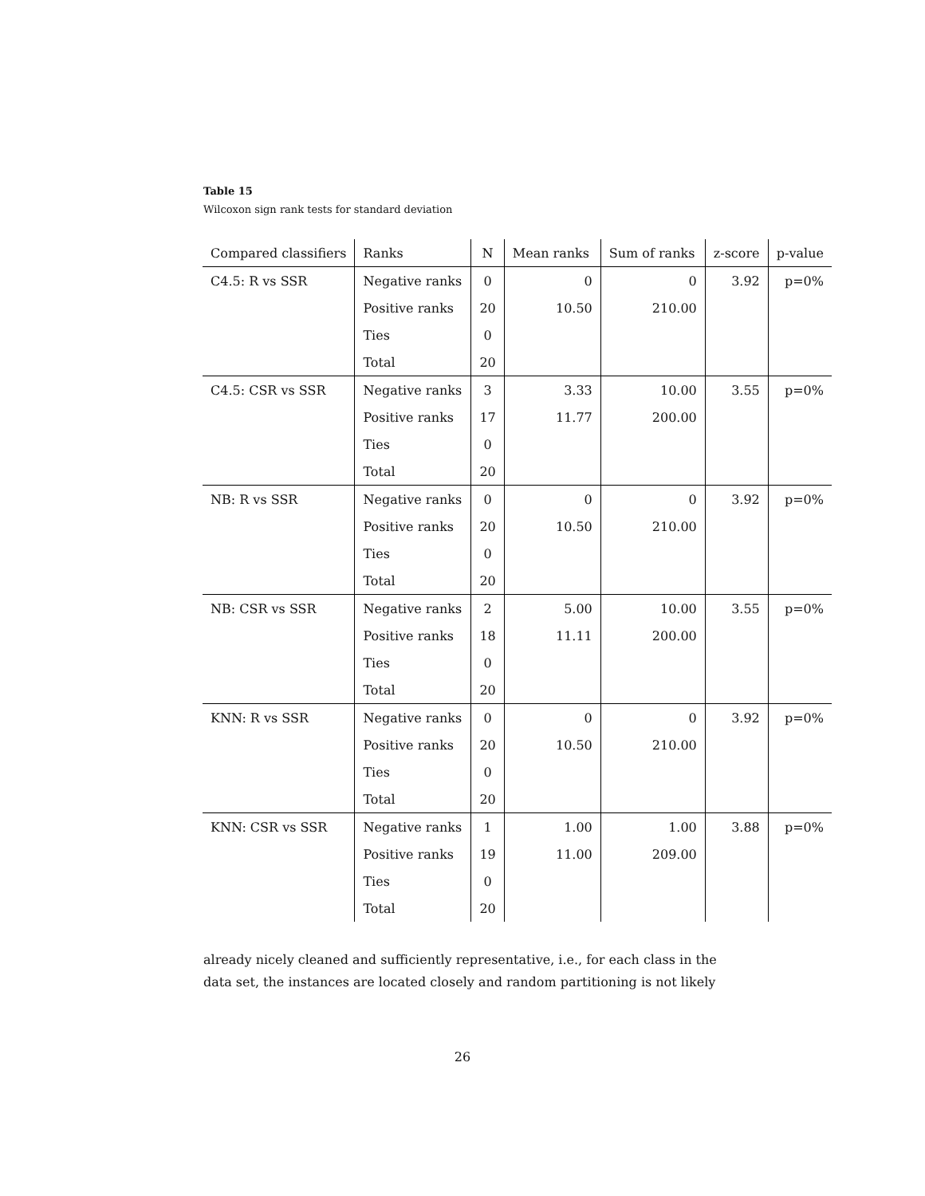Table 15
Wilcoxon sign rank tests for standard deviation
| Compared classifiers | Ranks | N | Mean ranks | Sum of ranks | z-score | p-value |
| --- | --- | --- | --- | --- | --- | --- |
| C4.5: R vs SSR | Negative ranks | 0 | 0 | 0 | 3.92 | p=0% |
| | Positive ranks | 20 | 10.50 | 210.00 | | |
| | Ties | 0 | | | | |
| | Total | 20 | | | | |
| C4.5: CSR vs SSR | Negative ranks | 3 | 3.33 | 10.00 | 3.55 | p=0% |
| | Positive ranks | 17 | 11.77 | 200.00 | | |
| | Ties | 0 | | | | |
| | Total | 20 | | | | |
| NB: R vs SSR | Negative ranks | 0 | 0 | 0 | 3.92 | p=0% |
| | Positive ranks | 20 | 10.50 | 210.00 | | |
| | Ties | 0 | | | | |
| | Total | 20 | | | | |
| NB: CSR vs SSR | Negative ranks | 2 | 5.00 | 10.00 | 3.55 | p=0% |
| | Positive ranks | 18 | 11.11 | 200.00 | | |
| | Ties | 0 | | | | |
| | Total | 20 | | | | |
| KNN: R vs SSR | Negative ranks | 0 | 0 | 0 | 3.92 | p=0% |
| | Positive ranks | 20 | 10.50 | 210.00 | | |
| | Ties | 0 | | | | |
| | Total | 20 | | | | |
| KNN: CSR vs SSR | Negative ranks | 1 | 1.00 | 1.00 | 3.88 | p=0% |
| | Positive ranks | 19 | 11.00 | 209.00 | | |
| | Ties | 0 | | | | |
| | Total | 20 | | | | |
already nicely cleaned and sufficiently representative, i.e., for each class in the data set, the instances are located closely and random partitioning is not likely
26